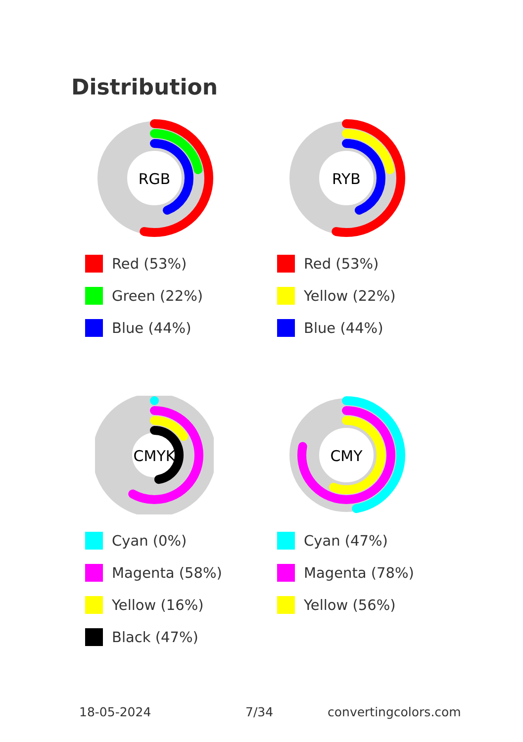Distribution
RGB
Red (53%)
Green (22%)
Blue (44%)
RYB
Red (53%)
Yellow (22%)
Blue (44%)
CMYK
Cyan (0%)
Magenta (58%)
Yellow (16%)
Black (47%)
CMY
Cyan (47%)
Magenta (78%)
Yellow (56%)
18-05-2024 7/34 convertingcolors.com